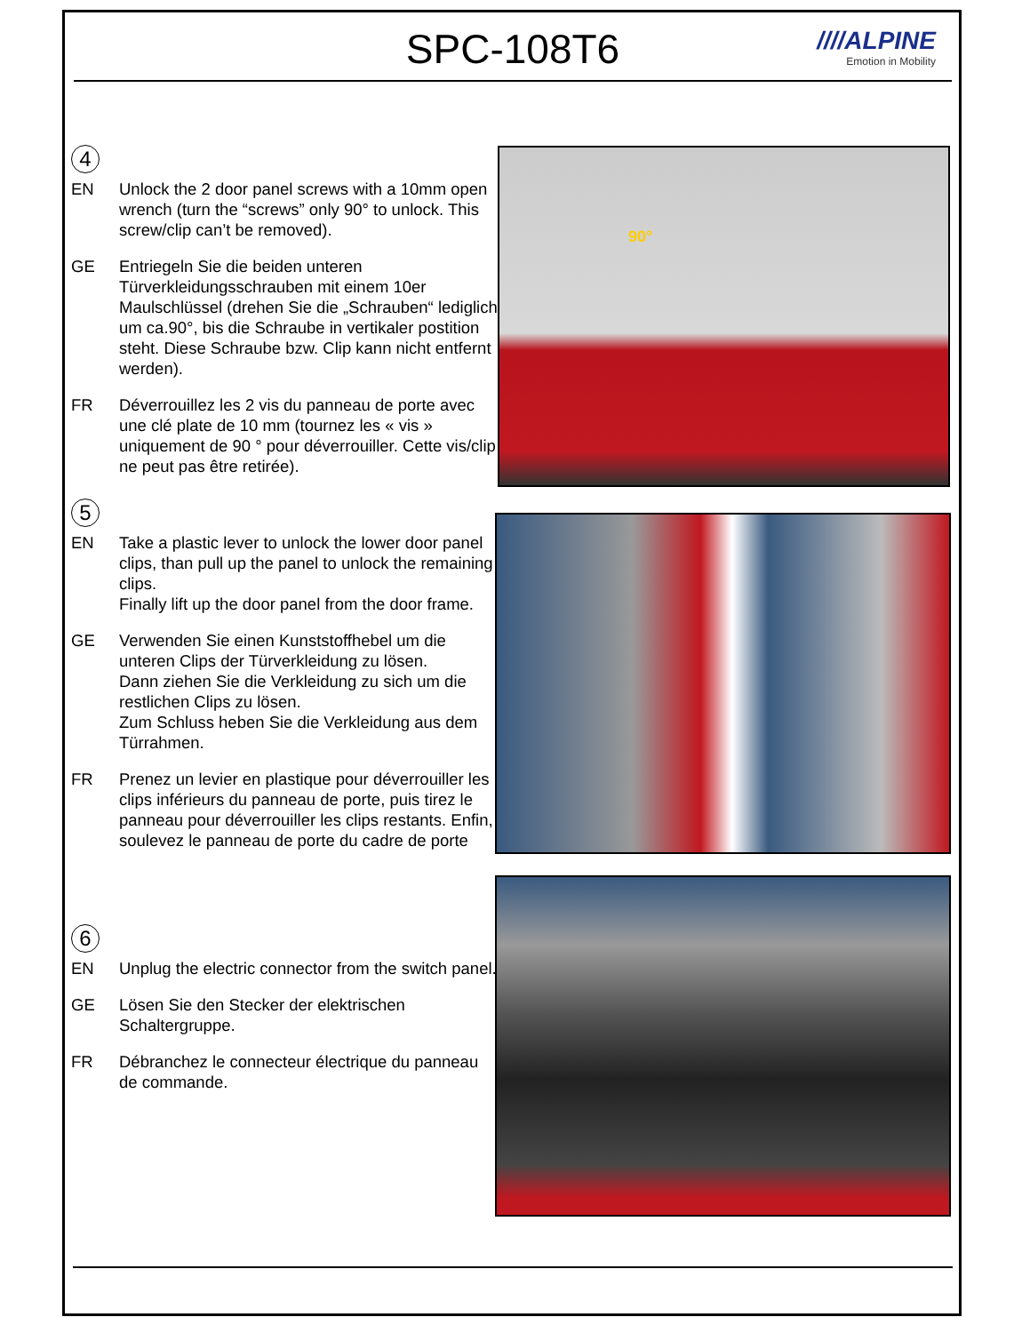SPC-108T6
////ALPINE
Emotion in Mobility
4
EN Unlock the 2 door panel screws with a 10mm open wrench (turn the “screws” only 90° to unlock. This screw/clip can’t be removed).
GE Entriegeln Sie die beiden unteren Türverkleidungsschrauben mit einem 10er Maulschlüssel (drehen Sie die „Schrauben“ lediglich um ca.90°, bis die Schraube in vertikaler postition steht. Diese Schraube bzw. Clip kann nicht entfernt werden).
FR Déverrouillez les 2 vis du panneau de porte avec une clé plate de 10 mm (tournez les « vis » uniquement de 90 ° pour déverrouiller. Cette vis/clip ne peut pas être retirée).
90°
5
EN Take a plastic lever to unlock the lower door panel clips, than pull up the panel to unlock the remaining clips.
Finally lift up the door panel from the door frame.
GE Verwenden Sie einen Kunststoffhebel um die unteren Clips der Türverkleidung zu lösen.
Dann ziehen Sie die Verkleidung zu sich um die restlichen Clips zu lösen.
Zum Schluss heben Sie die Verkleidung aus dem Türrahmen.
FR Prenez un levier en plastique pour déverrouiller les clips inférieurs du panneau de porte, puis tirez le panneau pour déverrouiller les clips restants. Enfin, soulevez le panneau de porte du cadre de porte
6
EN Unplug the electric connector from the switch panel.
GE Lösen Sie den Stecker der elektrischen Schaltergruppe.
FR Débranchez le connecteur électrique du panneau de commande.